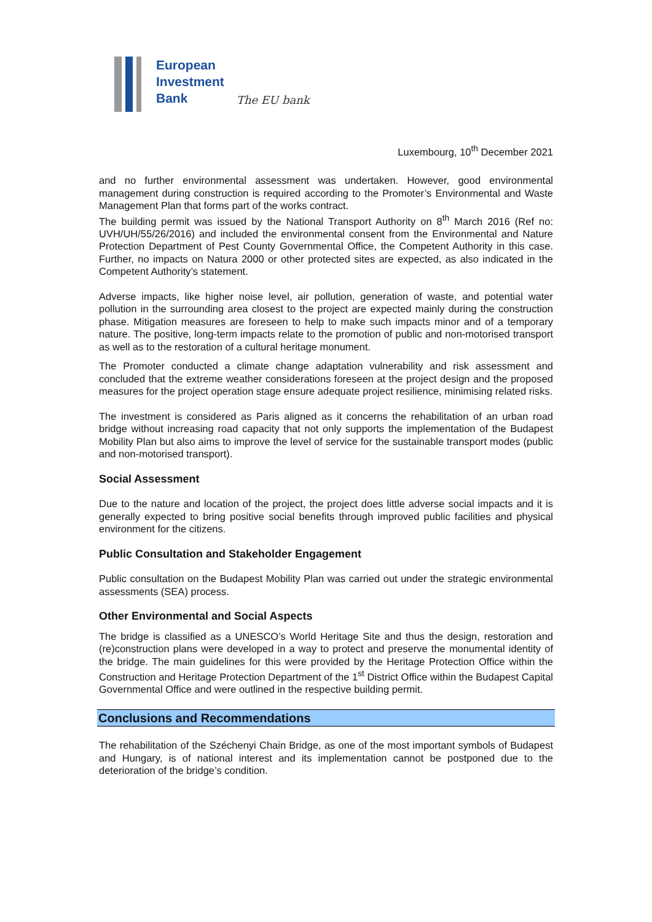European
Investment
Bank
The EU bank
Luxembourg, 10<sup>th</sup> December 2021
and no further environmental assessment was undertaken. However, good environmental management during construction is required according to the Promoter’s Environmental and Waste Management Plan that forms part of the works contract.
The building permit was issued by the National Transport Authority on 8<sup>th</sup> March 2016 (Ref no: UVH/UH/55/26/2016) and included the environmental consent from the Environmental and Nature Protection Department of Pest County Governmental Office, the Competent Authority in this case. Further, no impacts on Natura 2000 or other protected sites are expected, as also indicated in the Competent Authority’s statement.
Adverse impacts, like higher noise level, air pollution, generation of waste, and potential water pollution in the surrounding area closest to the project are expected mainly during the construction phase. Mitigation measures are foreseen to help to make such impacts minor and of a temporary nature. The positive, long-term impacts relate to the promotion of public and non-motorised transport as well as to the restoration of a cultural heritage monument.
The Promoter conducted a climate change adaptation vulnerability and risk assessment and concluded that the extreme weather considerations foreseen at the project design and the proposed measures for the project operation stage ensure adequate project resilience, minimising related risks.
The investment is considered as Paris aligned as it concerns the rehabilitation of an urban road bridge without increasing road capacity that not only supports the implementation of the Budapest Mobility Plan but also aims to improve the level of service for the sustainable transport modes (public and non-motorised transport).
Social Assessment
Due to the nature and location of the project, the project does little adverse social impacts and it is generally expected to bring positive social benefits through improved public facilities and physical environment for the citizens.
Public Consultation and Stakeholder Engagement
Public consultation on the Budapest Mobility Plan was carried out under the strategic environmental assessments (SEA) process.
Other Environmental and Social Aspects
The bridge is classified as a UNESCO’s World Heritage Site and thus the design, restoration and (re)construction plans were developed in a way to protect and preserve the monumental identity of the bridge. The main guidelines for this were provided by the Heritage Protection Office within the Construction and Heritage Protection Department of the 1<sup>st</sup> District Office within the Budapest Capital Governmental Office and were outlined in the respective building permit.
Conclusions and Recommendations
The rehabilitation of the Széchenyi Chain Bridge, as one of the most important symbols of Budapest and Hungary, is of national interest and its implementation cannot be postponed due to the deterioration of the bridge’s condition.